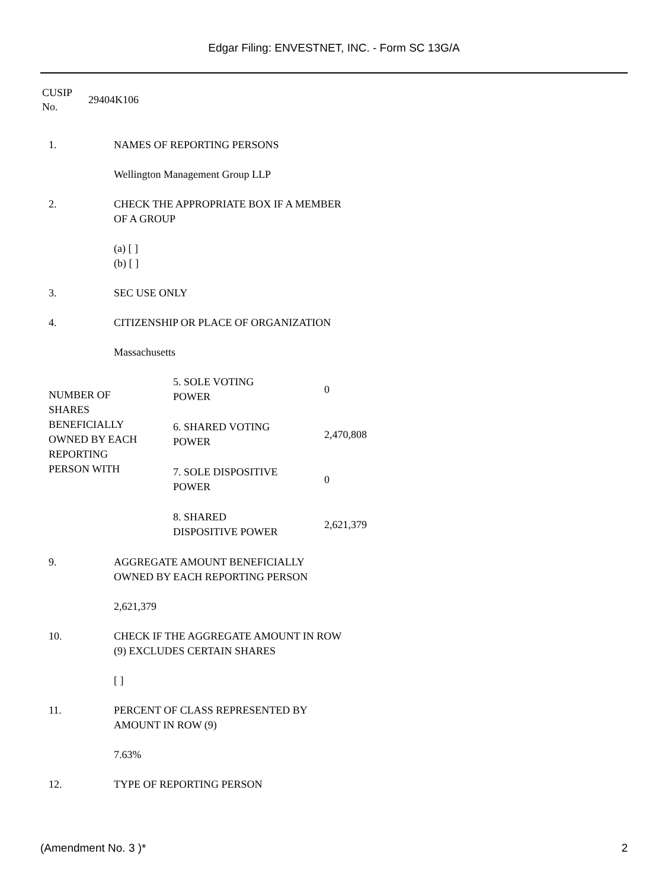Edgar Filing: ENVESTNET, INC. - Form SC 13G/A
CUSIP
No.
29404K106
| 1. | NAMES OF REPORTING PERSONS |
| | Wellington Management Group LLP |
| 2. | CHECK THE APPROPRIATE BOX IF A MEMBER OF A GROUP |
| | (a) [ ] (b) [ ] |
| 3. | SEC USE ONLY |
| 4. | CITIZENSHIP OR PLACE OF ORGANIZATION |
| | Massachusetts |
| NUMBER OF SHARES BENEFICIALLY OWNED BY EACH REPORTING PERSON WITH | 5. SOLE VOTING POWER | 0 |
| | 6. SHARED VOTING POWER | 2,470,808 |
| | 7. SOLE DISPOSITIVE POWER | 0 |
| | 8. SHARED DISPOSITIVE POWER | 2,621,379 |
| 9. | AGGREGATE AMOUNT BENEFICIALLY OWNED BY EACH REPORTING PERSON |
| | 2,621,379 |
| 10. | CHECK IF THE AGGREGATE AMOUNT IN ROW (9) EXCLUDES CERTAIN SHARES |
| | [ ] |
| 11. | PERCENT OF CLASS REPRESENTED BY AMOUNT IN ROW (9) |
| | 7.63% |
| 12. | TYPE OF REPORTING PERSON |
(Amendment No. 3 )* 2